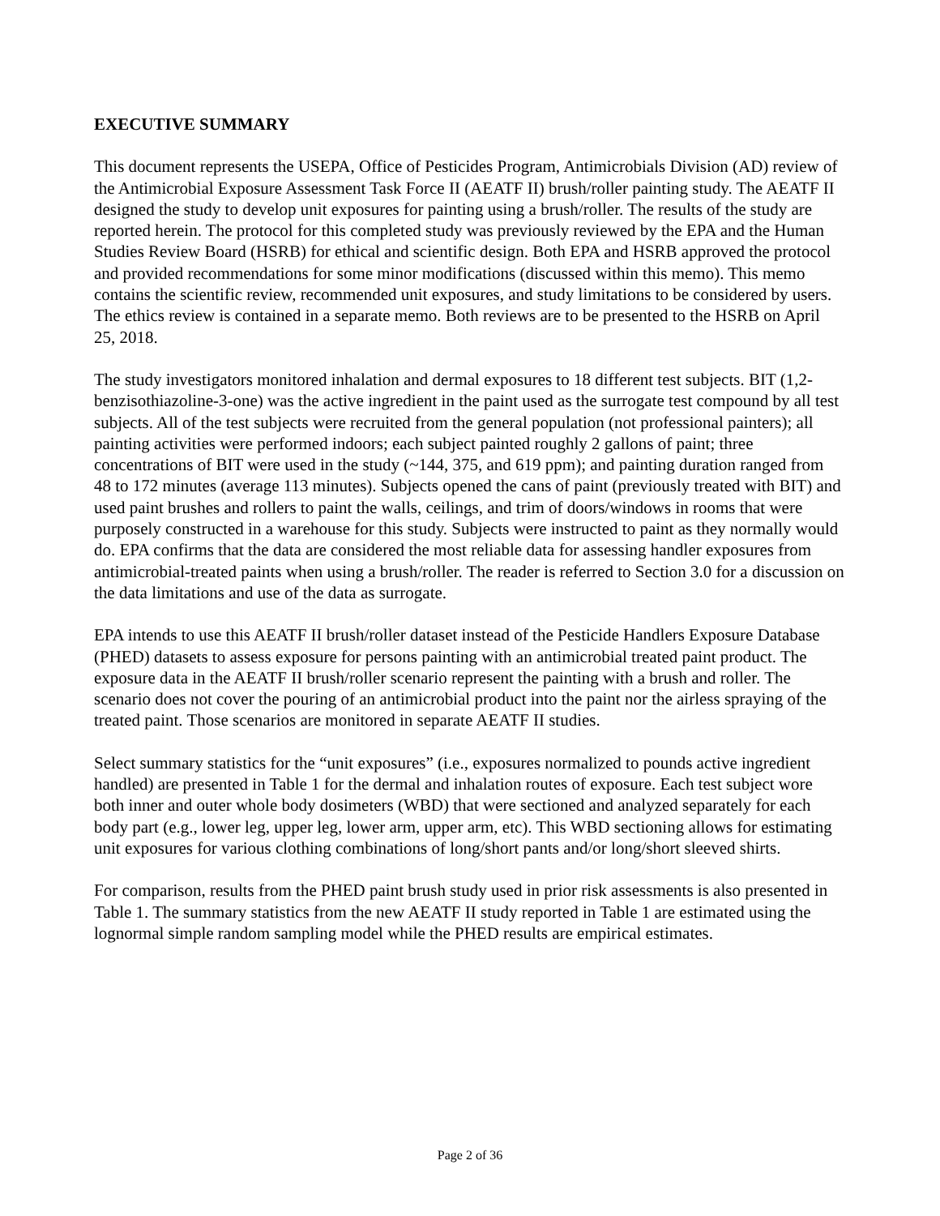EXECUTIVE SUMMARY
This document represents the USEPA, Office of Pesticides Program, Antimicrobials Division (AD) review of the Antimicrobial Exposure Assessment Task Force II (AEATF II) brush/roller painting study. The AEATF II designed the study to develop unit exposures for painting using a brush/roller. The results of the study are reported herein. The protocol for this completed study was previously reviewed by the EPA and the Human Studies Review Board (HSRB) for ethical and scientific design. Both EPA and HSRB approved the protocol and provided recommendations for some minor modifications (discussed within this memo). This memo contains the scientific review, recommended unit exposures, and study limitations to be considered by users. The ethics review is contained in a separate memo. Both reviews are to be presented to the HSRB on April 25, 2018.
The study investigators monitored inhalation and dermal exposures to 18 different test subjects. BIT (1,2-benzisothiazoline-3-one) was the active ingredient in the paint used as the surrogate test compound by all test subjects. All of the test subjects were recruited from the general population (not professional painters); all painting activities were performed indoors; each subject painted roughly 2 gallons of paint; three concentrations of BIT were used in the study (~144, 375, and 619 ppm); and painting duration ranged from 48 to 172 minutes (average 113 minutes). Subjects opened the cans of paint (previously treated with BIT) and used paint brushes and rollers to paint the walls, ceilings, and trim of doors/windows in rooms that were purposely constructed in a warehouse for this study. Subjects were instructed to paint as they normally would do. EPA confirms that the data are considered the most reliable data for assessing handler exposures from antimicrobial-treated paints when using a brush/roller. The reader is referred to Section 3.0 for a discussion on the data limitations and use of the data as surrogate.
EPA intends to use this AEATF II brush/roller dataset instead of the Pesticide Handlers Exposure Database (PHED) datasets to assess exposure for persons painting with an antimicrobial treated paint product. The exposure data in the AEATF II brush/roller scenario represent the painting with a brush and roller. The scenario does not cover the pouring of an antimicrobial product into the paint nor the airless spraying of the treated paint. Those scenarios are monitored in separate AEATF II studies.
Select summary statistics for the “unit exposures” (i.e., exposures normalized to pounds active ingredient handled) are presented in Table 1 for the dermal and inhalation routes of exposure. Each test subject wore both inner and outer whole body dosimeters (WBD) that were sectioned and analyzed separately for each body part (e.g., lower leg, upper leg, lower arm, upper arm, etc). This WBD sectioning allows for estimating unit exposures for various clothing combinations of long/short pants and/or long/short sleeved shirts.
For comparison, results from the PHED paint brush study used in prior risk assessments is also presented in Table 1. The summary statistics from the new AEATF II study reported in Table 1 are estimated using the lognormal simple random sampling model while the PHED results are empirical estimates.
Page 2 of 36